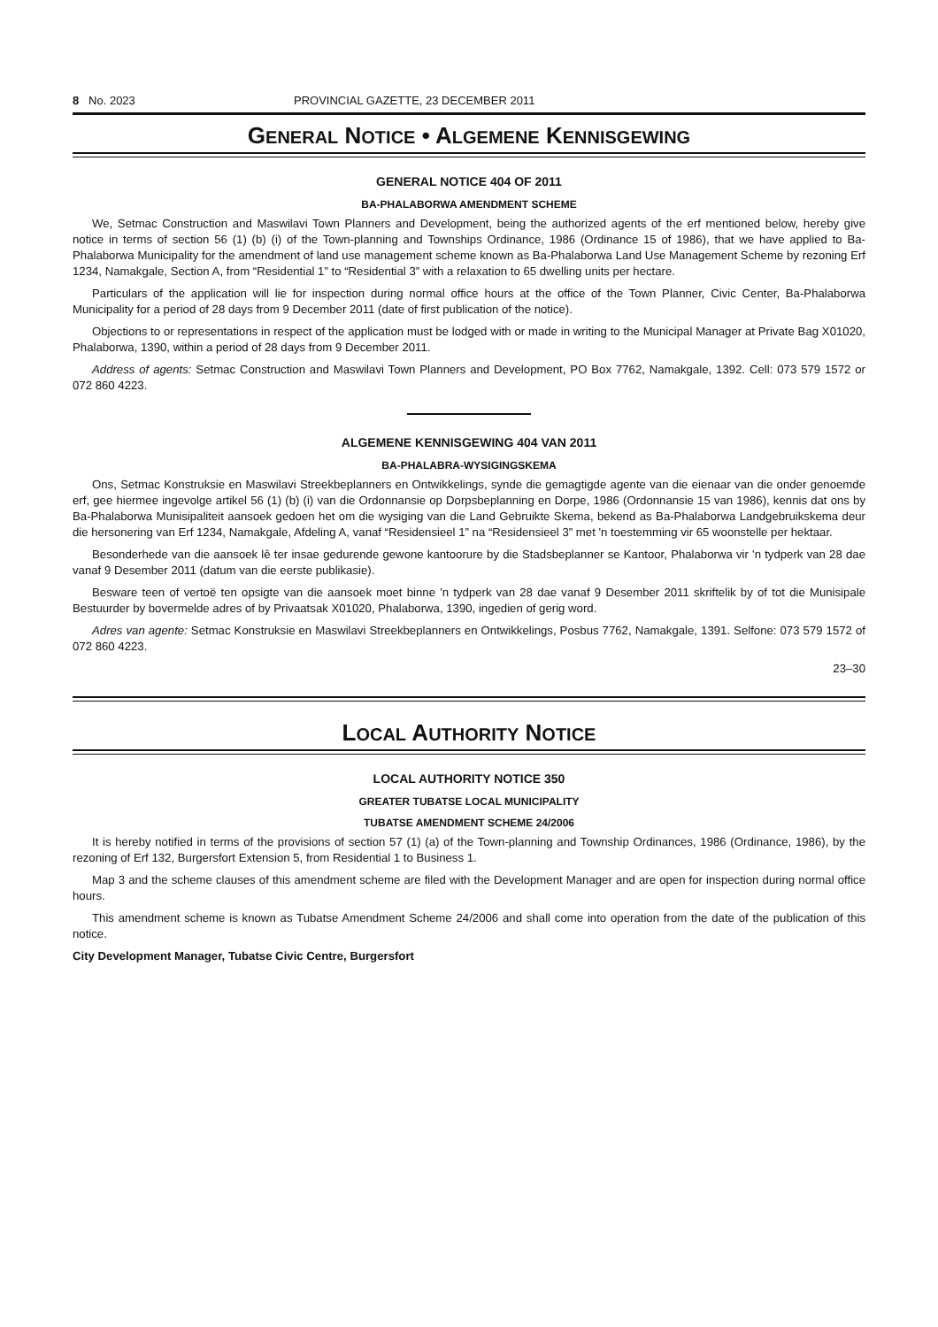8 No. 2023 PROVINCIAL GAZETTE, 23 DECEMBER 2011
GENERAL NOTICE • ALGEMENE KENNISGEWING
GENERAL NOTICE 404 OF 2011
BA-PHALABORWA AMENDMENT SCHEME
We, Setmac Construction and Maswilavi Town Planners and Development, being the authorized agents of the erf mentioned below, hereby give notice in terms of section 56 (1) (b) (i) of the Town-planning and Townships Ordinance, 1986 (Ordinance 15 of 1986), that we have applied to Ba-Phalaborwa Municipality for the amendment of land use management scheme known as Ba-Phalaborwa Land Use Management Scheme by rezoning Erf 1234, Namakgale, Section A, from “Residential 1” to “Residential 3” with a relaxation to 65 dwelling units per hectare.
Particulars of the application will lie for inspection during normal office hours at the office of the Town Planner, Civic Center, Ba-Phalaborwa Municipality for a period of 28 days from 9 December 2011 (date of first publication of the notice).
Objections to or representations in respect of the application must be lodged with or made in writing to the Municipal Manager at Private Bag X01020, Phalaborwa, 1390, within a period of 28 days from 9 December 2011.
Address of agents: Setmac Construction and Maswilavi Town Planners and Development, PO Box 7762, Namakgale, 1392. Cell: 073 579 1572 or 072 860 4223.
ALGEMENE KENNISGEWING 404 VAN 2011
BA-PHALABRA-WYSIGINGSKEMA
Ons, Setmac Konstruksie en Maswilavi Streekbeplanners en Ontwikkelings, synde die gemagtigde agente van die eienaar van die onder genoemde erf, gee hiermee ingevolge artikel 56 (1) (b) (i) van die Ordonnansie op Dorpsbeplanning en Dorpe, 1986 (Ordonnansie 15 van 1986), kennis dat ons by Ba-Phalaborwa Munisipaliteit aansoek gedoen het om die wysiging van die Land Gebruikte Skema, bekend as Ba-Phalaborwa Landgebruikskema deur die hersonering van Erf 1234, Namakgale, Afdeling A, vanaf “Residensieel 1” na “Residensieel 3” met 'n toestemming vir 65 woonstelle per hektaar.
Besonderhede van die aansoek lê ter insae gedurende gewone kantoorure by die Stadsbeplanner se Kantoor, Phalaborwa vir 'n tydperk van 28 dae vanaf 9 Desember 2011 (datum van die eerste publikasie).
Besware teen of vertoë ten opsigte van die aansoek moet binne 'n tydperk van 28 dae vanaf 9 Desember 2011 skriftelik by of tot die Munisipale Bestuurder by bovermelde adres of by Privaatsak X01020, Phalaborwa, 1390, ingedien of gerig word.
Adres van agente: Setmac Konstruksie en Maswilavi Streekbeplanners en Ontwikkelings, Posbus 7762, Namakgale, 1391. Selfone: 073 579 1572 of 072 860 4223.
23–30
LOCAL AUTHORITY NOTICE
LOCAL AUTHORITY NOTICE 350
GREATER TUBATSE LOCAL MUNICIPALITY
TUBATSE AMENDMENT SCHEME 24/2006
It is hereby notified in terms of the provisions of section 57 (1) (a) of the Town-planning and Township Ordinances, 1986 (Ordinance, 1986), by the rezoning of Erf 132, Burgersfort Extension 5, from Residential 1 to Business 1.
Map 3 and the scheme clauses of this amendment scheme are filed with the Development Manager and are open for inspection during normal office hours.
This amendment scheme is known as Tubatse Amendment Scheme 24/2006 and shall come into operation from the date of the publication of this notice.
City Development Manager, Tubatse Civic Centre, Burgersfort